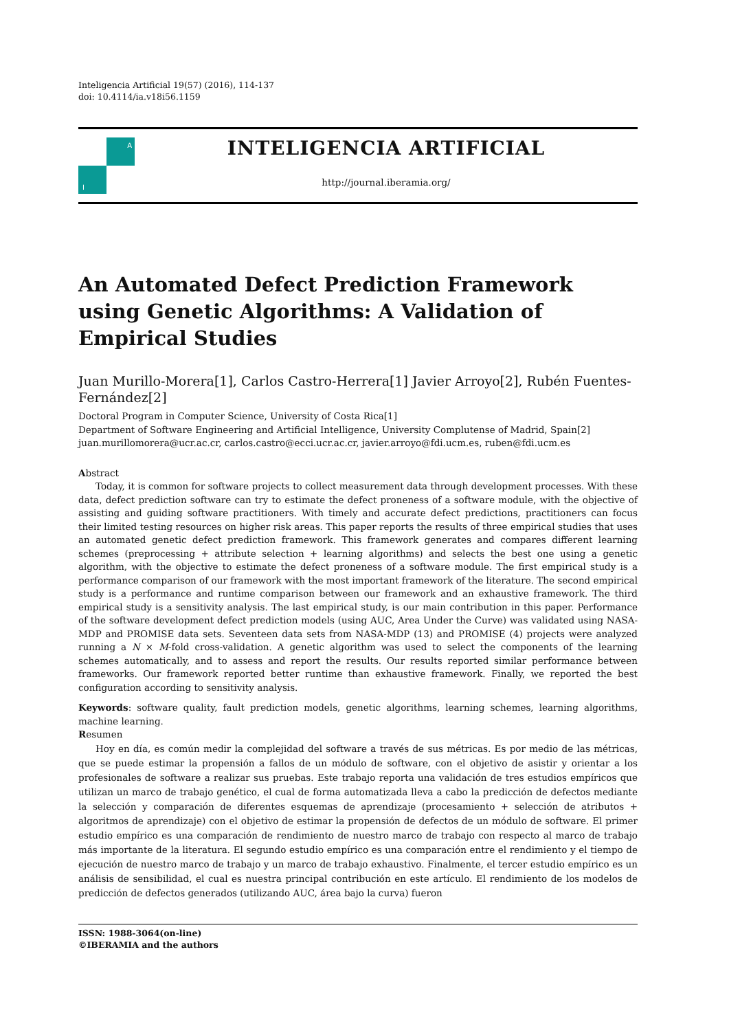Inteligencia Artificial 19(57) (2016), 114-137
doi: 10.4114/ia.v18i56.1159
A
I
INTELIGENCIA ARTIFICIAL
http://journal.iberamia.org/
An Automated Defect Prediction Framework using Genetic Algorithms: A Validation of Empirical Studies
Juan Murillo-Morera[1], Carlos Castro-Herrera[1] Javier Arroyo[2], Rubén Fuentes-Fernández[2]
Doctoral Program in Computer Science, University of Costa Rica[1]
Department of Software Engineering and Artificial Intelligence, University Complutense of Madrid, Spain[2]
juan.murillomorera@ucr.ac.cr, carlos.castro@ecci.ucr.ac.cr, javier.arroyo@fdi.ucm.es, ruben@fdi.ucm.es
Abstract
Today, it is common for software projects to collect measurement data through development processes. With these data, defect prediction software can try to estimate the defect proneness of a software module, with the objective of assisting and guiding software practitioners. With timely and accurate defect predictions, practitioners can focus their limited testing resources on higher risk areas. This paper reports the results of three empirical studies that uses an automated genetic defect prediction framework. This framework generates and compares different learning schemes (preprocessing + attribute selection + learning algorithms) and selects the best one using a genetic algorithm, with the objective to estimate the defect proneness of a software module. The first empirical study is a performance comparison of our framework with the most important framework of the literature. The second empirical study is a performance and runtime comparison between our framework and an exhaustive framework. The third empirical study is a sensitivity analysis. The last empirical study, is our main contribution in this paper. Performance of the software development defect prediction models (using AUC, Area Under the Curve) was validated using NASA-MDP and PROMISE data sets. Seventeen data sets from NASA-MDP (13) and PROMISE (4) projects were analyzed running a N × M-fold cross-validation. A genetic algorithm was used to select the components of the learning schemes automatically, and to assess and report the results. Our results reported similar performance between frameworks. Our framework reported better runtime than exhaustive framework. Finally, we reported the best configuration according to sensitivity analysis.
Keywords: software quality, fault prediction models, genetic algorithms, learning schemes, learning algorithms, machine learning.
Resumen
Hoy en día, es común medir la complejidad del software a través de sus métricas. Es por medio de las métricas, que se puede estimar la propensión a fallos de un módulo de software, con el objetivo de asistir y orientar a los profesionales de software a realizar sus pruebas. Este trabajo reporta una validación de tres estudios empíricos que utilizan un marco de trabajo genético, el cual de forma automatizada lleva a cabo la predicción de defectos mediante la selección y comparación de diferentes esquemas de aprendizaje (procesamiento + selección de atributos + algoritmos de aprendizaje) con el objetivo de estimar la propensión de defectos de un módulo de software. El primer estudio empírico es una comparación de rendimiento de nuestro marco de trabajo con respecto al marco de trabajo más importante de la literatura. El segundo estudio empírico es una comparación entre el rendimiento y el tiempo de ejecución de nuestro marco de trabajo y un marco de trabajo exhaustivo. Finalmente, el tercer estudio empírico es un análisis de sensibilidad, el cual es nuestra principal contribución en este artículo. El rendimiento de los modelos de predicción de defectos generados (utilizando AUC, área bajo la curva) fueron
ISSN: 1988-3064(on-line)
©IBERAMIA and the authors